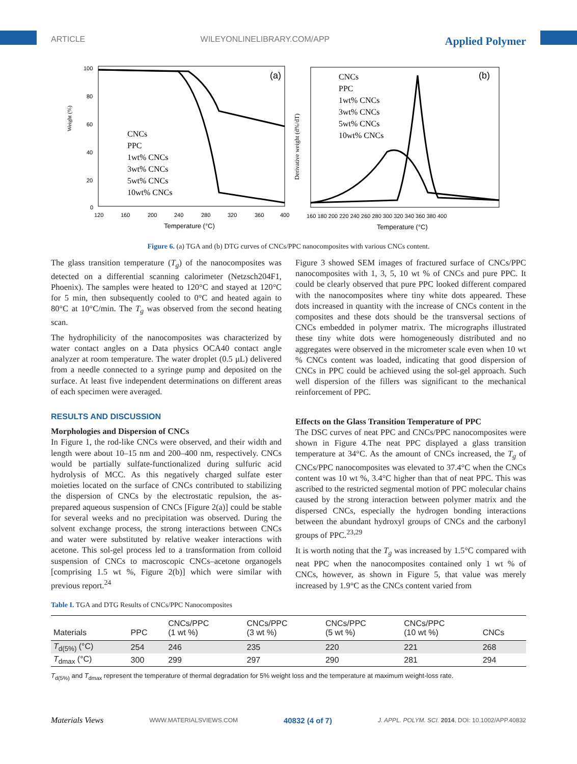ARTICLE WILEYONLINELIBRARY.COM/APP Applied Polymer
(a)
Weight (%)
100
80
60
40
20
0
120
160
200
240
280
320
360
400
Temperature (°C)
CNCs
PPC
1wt% CNCs
3wt% CNCs
5wt% CNCs
10wt% CNCs
(b)
Derivative weight (d%/dT)
CNCs
PPC
1wt% CNCs
3wt% CNCs
5wt% CNCs
10wt% CNCs
160 180 200 220 240 260 280 300 320 340 360 380 400
Temperature (°C)
Figure 6. (a) TGA and (b) DTG curves of CNCs/PPC nanocomposites with various CNCs content.
The glass transition temperature (T<sub>g</sub>) of the nanocomposites was detected on a differential scanning calorimeter (Netzsch204F1, Phoenix). The samples were heated to 120°C and stayed at 120°C for 5 min, then subsequently cooled to 0°C and heated again to 80°C at 10°C/min. The T<sub>g</sub> was observed from the second heating scan.
The hydrophilicity of the nanocomposites was characterized by water contact angles on a Data physics OCA40 contact angle analyzer at room temperature. The water droplet (0.5 μL) delivered from a needle connected to a syringe pump and deposited on the surface. At least five independent determinations on different areas of each specimen were averaged.
RESULTS AND DISCUSSION
Morphologies and Dispersion of CNCs
In Figure 1, the rod-like CNCs were observed, and their width and length were about 10–15 nm and 200–400 nm, respectively. CNCs would be partially sulfate-functionalized during sulfuric acid hydrolysis of MCC. As this negatively charged sulfate ester moieties located on the surface of CNCs contributed to stabilizing the dispersion of CNCs by the electrostatic repulsion, the as-prepared aqueous suspension of CNCs [Figure 2(a)] could be stable for several weeks and no precipitation was observed. During the solvent exchange process, the strong interactions between CNCs and water were substituted by relative weaker interactions with acetone. This sol-gel process led to a transformation from colloid suspension of CNCs to macroscopic CNCs–acetone organogels [comprising 1.5 wt %, Figure 2(b)] which were similar with previous report.<sup>24</sup>
Figure 3 showed SEM images of fractured surface of CNCs/PPC nanocomposites with 1, 3, 5, 10 wt % of CNCs and pure PPC. It could be clearly observed that pure PPC looked different compared with the nanocomposites where tiny white dots appeared. These dots increased in quantity with the increase of CNCs content in the composites and these dots should be the transversal sections of CNCs embedded in polymer matrix. The micrographs illustrated these tiny white dots were homogeneously distributed and no aggregates were observed in the micrometer scale even when 10 wt % CNCs content was loaded, indicating that good dispersion of CNCs in PPC could be achieved using the sol-gel approach. Such well dispersion of the fillers was significant to the mechanical reinforcement of PPC.
Effects on the Glass Transition Temperature of PPC
The DSC curves of neat PPC and CNCs/PPC nanocomposites were shown in Figure 4.The neat PPC displayed a glass transition temperature at 34°C. As the amount of CNCs increased, the T<sub>g</sub> of CNCs/PPC nanocomposites was elevated to 37.4°C when the CNCs content was 10 wt %, 3.4°C higher than that of neat PPC. This was ascribed to the restricted segmental motion of PPC molecular chains caused by the strong interaction between polymer matrix and the dispersed CNCs, especially the hydrogen bonding interactions between the abundant hydroxyl groups of CNCs and the carbonyl groups of PPC.<sup>23,29</sup>
It is worth noting that the T<sub>g</sub> was increased by 1.5°C compared with neat PPC when the nanocomposites contained only 1 wt % of CNCs, however, as shown in Figure 5, that value was merely increased by 1.9°C as the CNCs content varied from
Table I. TGA and DTG Results of CNCs/PPC Nanocomposites
| Materials | PPC | CNCs/PPC (1 wt %) | CNCs/PPC (3 wt %) | CNCs/PPC (5 wt %) | CNCs/PPC (10 wt %) | CNCs |
| --- | --- | --- | --- | --- | --- | --- |
| T<sub>d(5%)</sub> (°C) | 254 | 246 | 235 | 220 | 221 | 268 |
| T<sub>dmax</sub> (°C) | 300 | 299 | 297 | 290 | 281 | 294 |
T<sub>d(5%)</sub> and T<sub>dmax</sub> represent the temperature of thermal degradation for 5% weight loss and the temperature at maximum weight-loss rate.
Materials Views WWW.MATERIALSVIEWS.COM 40832 (4 of 7) J. APPL. POLYM. SCI. 2014, DOI: 10.1002/APP.40832